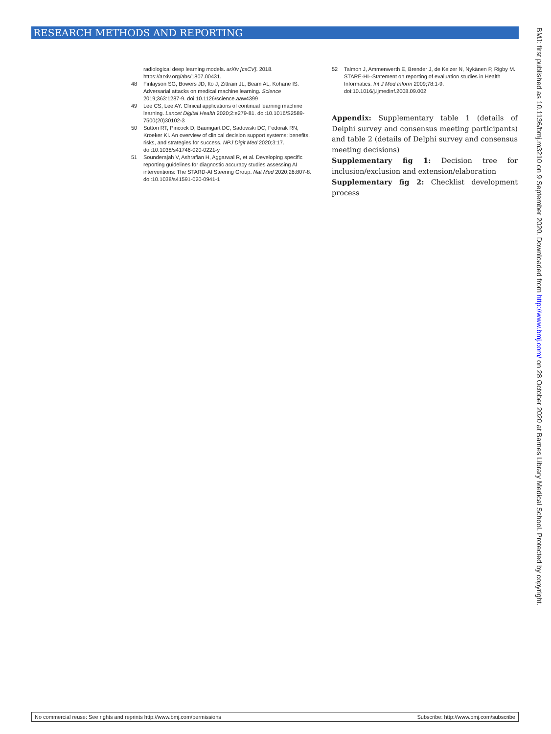RESEARCH METHODS AND REPORTING
radiological deep learning models. arXiv [csCV]. 2018. https://arxiv.org/abs/1807.00431.
48 Finlayson SG, Bowers JD, Ito J, Zittrain JL, Beam AL, Kohane IS. Adversarial attacks on medical machine learning. Science 2019;363:1287-9. doi:10.1126/science.aaw4399
49 Lee CS, Lee AY. Clinical applications of continual learning machine learning. Lancet Digital Health 2020;2:e279-81. doi:10.1016/S2589-7500(20)30102-3
50 Sutton RT, Pincock D, Baumgart DC, Sadowski DC, Fedorak RN, Kroeker KI. An overview of clinical decision support systems: benefits, risks, and strategies for success. NPJ Digit Med 2020;3:17. doi:10.1038/s41746-020-0221-y
51 Sounderajah V, Ashrafian H, Aggarwal R, et al. Developing specific reporting guidelines for diagnostic accuracy studies assessing AI interventions: The STARD-AI Steering Group. Nat Med 2020;26:807-8. doi:10.1038/s41591-020-0941-1
52 Talmon J, Ammenwerth E, Brender J, de Keizer N, Nykänen P, Rigby M. STARE-HI--Statement on reporting of evaluation studies in Health Informatics. Int J Med Inform 2009;78:1-9. doi:10.1016/j.ijmedinf.2008.09.002
Appendix: Supplementary table 1 (details of Delphi survey and consensus meeting participants) and table 2 (details of Delphi survey and consensus meeting decisions)
Supplementary fig 1: Decision tree for inclusion/exclusion and extension/elaboration
Supplementary fig 2: Checklist development process
BMJ: first published as 10.1136/bmj.m3210 on 9 September 2020. Downloaded from http://www.bmj.com/ on 28 October 2020 at Barnes Library Medical School. Protected by copyright.
No commercial reuse: See rights and reprints http://www.bmj.com/permissions Subscribe: http://www.bmj.com/subscribe